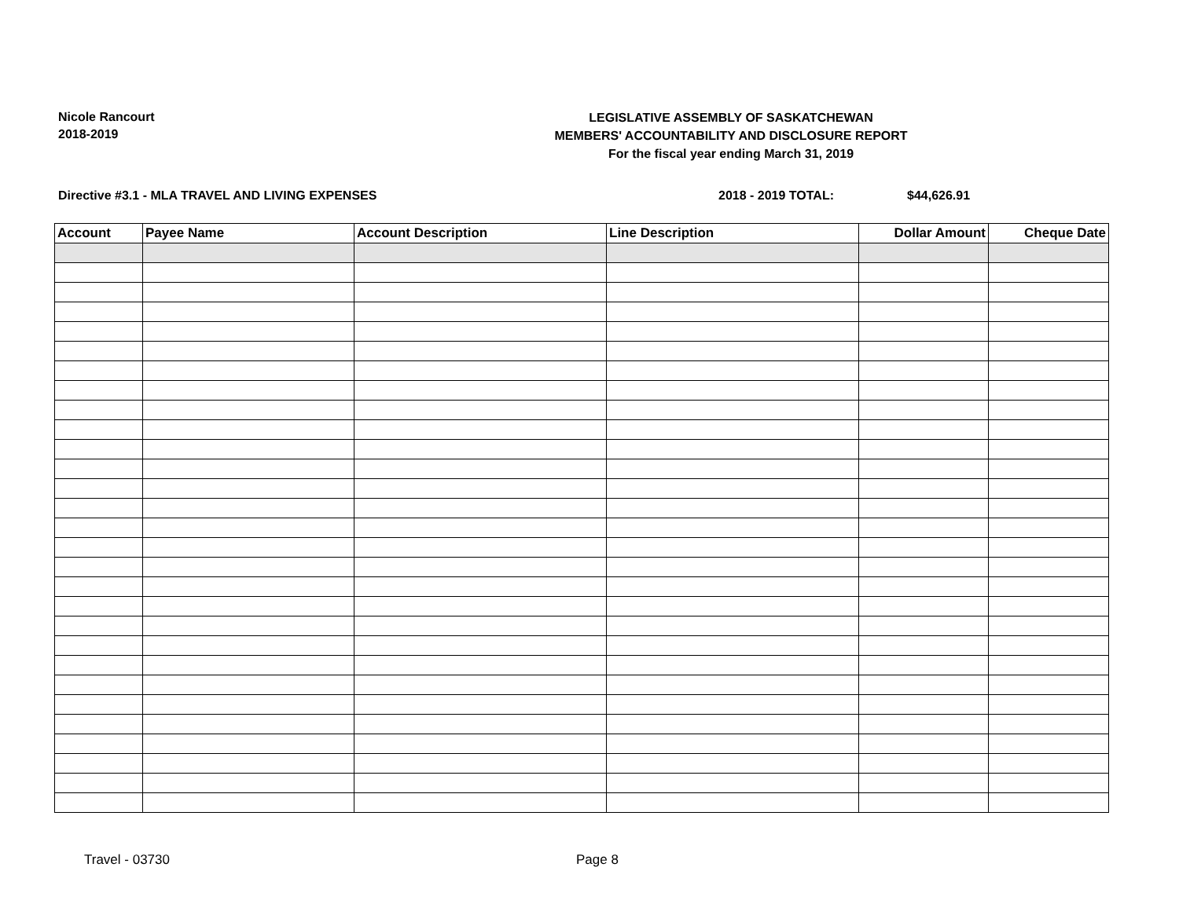Nicole Rancourt
2018-2019
LEGISLATIVE ASSEMBLY OF SASKATCHEWAN
MEMBERS' ACCOUNTABILITY AND DISCLOSURE REPORT
For the fiscal year ending March 31, 2019
Directive #3.1 - MLA TRAVEL AND LIVING EXPENSES 2018 - 2019 TOTAL: $44,626.91
| Account | Payee Name | Account Description | Line Description | Dollar Amount | Cheque Date |
| --- | --- | --- | --- | --- | --- |
Travel - 03730 Page 8